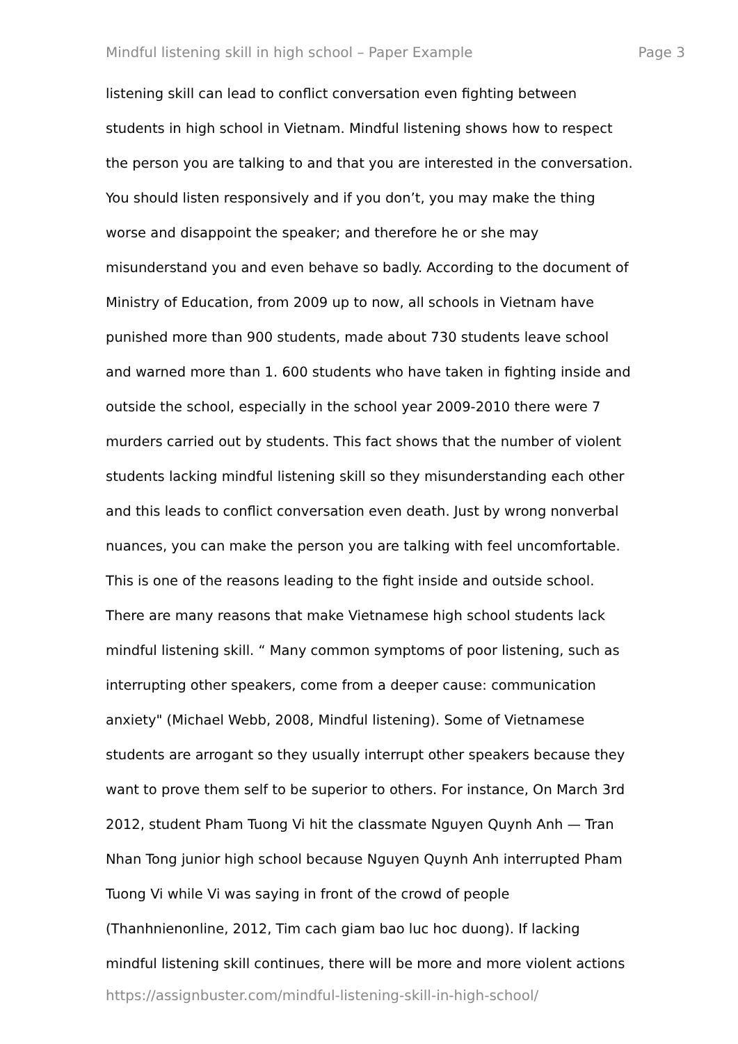Mindful listening skill in high school – Paper Example Page 3
listening skill can lead to conflict conversation even fighting between
students in high school in Vietnam. Mindful listening shows how to respect
the person you are talking to and that you are interested in the conversation.
You should listen responsively and if you don’t, you may make the thing
worse and disappoint the speaker; and therefore he or she may
misunderstand you and even behave so badly. According to the document of
Ministry of Education, from 2009 up to now, all schools in Vietnam have
punished more than 900 students, made about 730 students leave school
and warned more than 1. 600 students who have taken in fighting inside and
outside the school, especially in the school year 2009-2010 there were 7
murders carried out by students. This fact shows that the number of violent
students lacking mindful listening skill so they misunderstanding each other
and this leads to conflict conversation even death. Just by wrong nonverbal
nuances, you can make the person you are talking with feel uncomfortable.
This is one of the reasons leading to the fight inside and outside school.
There are many reasons that make Vietnamese high school students lack
mindful listening skill. “ Many common symptoms of poor listening, such as
interrupting other speakers, come from a deeper cause: communication
anxiety" (Michael Webb, 2008, Mindful listening). Some of Vietnamese
students are arrogant so they usually interrupt other speakers because they
want to prove them self to be superior to others. For instance, On March 3rd
2012, student Pham Tuong Vi hit the classmate Nguyen Quynh Anh — Tran
Nhan Tong junior high school because Nguyen Quynh Anh interrupted Pham
Tuong Vi while Vi was saying in front of the crowd of people
(Thanhnienonline, 2012, Tim cach giam bao luc hoc duong). If lacking
mindful listening skill continues, there will be more and more violent actions
https://assignbuster.com/mindful-listening-skill-in-high-school/